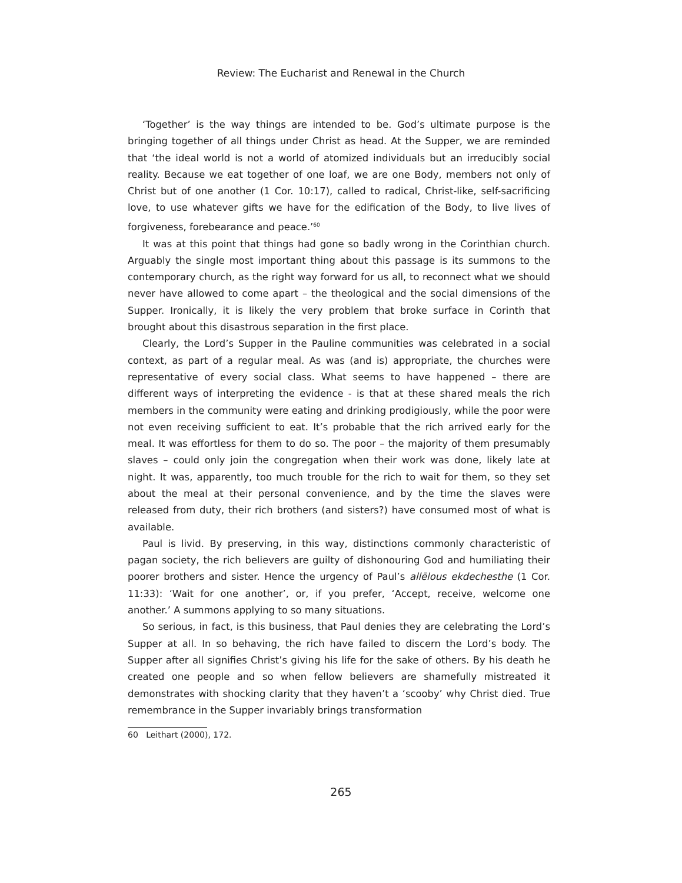Review: The Eucharist and Renewal in the Church
‘Together’ is the way things are intended to be. God’s ultimate purpose is the bringing together of all things under Christ as head. At the Supper, we are reminded that ‘the ideal world is not a world of atomized individuals but an irreducibly social reality. Because we eat together of one loaf, we are one Body, members not only of Christ but of one another (1 Cor. 10:17), called to radical, Christ-like, self-sacrificing love, to use whatever gifts we have for the edification of the Body, to live lives of forgiveness, forebearance and peace.’<sup>60</sup>
It was at this point that things had gone so badly wrong in the Corinthian church. Arguably the single most important thing about this passage is its summons to the contemporary church, as the right way forward for us all, to reconnect what we should never have allowed to come apart – the theological and the social dimensions of the Supper. Ironically, it is likely the very problem that broke surface in Corinth that brought about this disastrous separation in the first place.
Clearly, the Lord’s Supper in the Pauline communities was celebrated in a social context, as part of a regular meal. As was (and is) appropriate, the churches were representative of every social class. What seems to have happened – there are different ways of interpreting the evidence - is that at these shared meals the rich members in the community were eating and drinking prodigiously, while the poor were not even receiving sufficient to eat. It’s probable that the rich arrived early for the meal. It was effortless for them to do so. The poor – the majority of them presumably slaves – could only join the congregation when their work was done, likely late at night. It was, apparently, too much trouble for the rich to wait for them, so they set about the meal at their personal convenience, and by the time the slaves were released from duty, their rich brothers (and sisters?) have consumed most of what is available.
Paul is livid. By preserving, in this way, distinctions commonly characteristic of pagan society, the rich believers are guilty of dishonouring God and humiliating their poorer brothers and sister. Hence the urgency of Paul’s allēlous ekdechesthe (1 Cor. 11:33): ‘Wait for one another’, or, if you prefer, ‘Accept, receive, welcome one another.’ A summons applying to so many situations.
So serious, in fact, is this business, that Paul denies they are celebrating the Lord’s Supper at all. In so behaving, the rich have failed to discern the Lord’s body. The Supper after all signifies Christ’s giving his life for the sake of others. By his death he created one people and so when fellow believers are shamefully mistreated it demonstrates with shocking clarity that they haven’t a ‘scooby’ why Christ died. True remembrance in the Supper invariably brings transformation
60 Leithart (2000), 172.
265